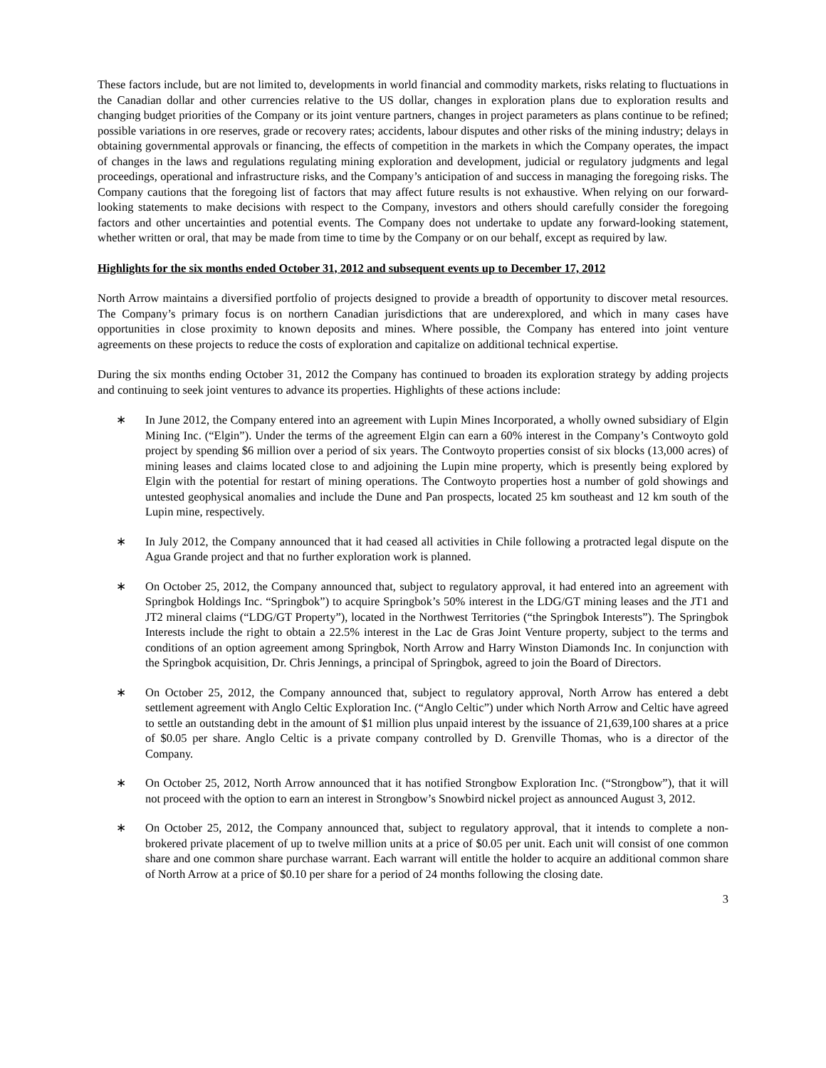These factors include, but are not limited to, developments in world financial and commodity markets, risks relating to fluctuations in the Canadian dollar and other currencies relative to the US dollar, changes in exploration plans due to exploration results and changing budget priorities of the Company or its joint venture partners, changes in project parameters as plans continue to be refined; possible variations in ore reserves, grade or recovery rates; accidents, labour disputes and other risks of the mining industry; delays in obtaining governmental approvals or financing, the effects of competition in the markets in which the Company operates, the impact of changes in the laws and regulations regulating mining exploration and development, judicial or regulatory judgments and legal proceedings, operational and infrastructure risks, and the Company’s anticipation of and success in managing the foregoing risks. The Company cautions that the foregoing list of factors that may affect future results is not exhaustive. When relying on our forward-looking statements to make decisions with respect to the Company, investors and others should carefully consider the foregoing factors and other uncertainties and potential events. The Company does not undertake to update any forward-looking statement, whether written or oral, that may be made from time to time by the Company or on our behalf, except as required by law.
Highlights for the six months ended October 31, 2012 and subsequent events up to December 17, 2012
North Arrow maintains a diversified portfolio of projects designed to provide a breadth of opportunity to discover metal resources. The Company’s primary focus is on northern Canadian jurisdictions that are underexplored, and which in many cases have opportunities in close proximity to known deposits and mines. Where possible, the Company has entered into joint venture agreements on these projects to reduce the costs of exploration and capitalize on additional technical expertise.
During the six months ending October 31, 2012 the Company has continued to broaden its exploration strategy by adding projects and continuing to seek joint ventures to advance its properties. Highlights of these actions include:
∗ In June 2012, the Company entered into an agreement with Lupin Mines Incorporated, a wholly owned subsidiary of Elgin Mining Inc. (“Elgin”). Under the terms of the agreement Elgin can earn a 60% interest in the Company’s Contwoyto gold project by spending $6 million over a period of six years. The Contwoyto properties consist of six blocks (13,000 acres) of mining leases and claims located close to and adjoining the Lupin mine property, which is presently being explored by Elgin with the potential for restart of mining operations. The Contwoyto properties host a number of gold showings and untested geophysical anomalies and include the Dune and Pan prospects, located 25 km southeast and 12 km south of the Lupin mine, respectively.
∗ In July 2012, the Company announced that it had ceased all activities in Chile following a protracted legal dispute on the Agua Grande project and that no further exploration work is planned.
∗ On October 25, 2012, the Company announced that, subject to regulatory approval, it had entered into an agreement with Springbok Holdings Inc. “Springbok”) to acquire Springbok’s 50% interest in the LDG/GT mining leases and the JT1 and JT2 mineral claims (“LDG/GT Property”), located in the Northwest Territories (“the Springbok Interests”). The Springbok Interests include the right to obtain a 22.5% interest in the Lac de Gras Joint Venture property, subject to the terms and conditions of an option agreement among Springbok, North Arrow and Harry Winston Diamonds Inc. In conjunction with the Springbok acquisition, Dr. Chris Jennings, a principal of Springbok, agreed to join the Board of Directors.
∗ On October 25, 2012, the Company announced that, subject to regulatory approval, North Arrow has entered a debt settlement agreement with Anglo Celtic Exploration Inc. (“Anglo Celtic”) under which North Arrow and Celtic have agreed to settle an outstanding debt in the amount of $1 million plus unpaid interest by the issuance of 21,639,100 shares at a price of $0.05 per share. Anglo Celtic is a private company controlled by D. Grenville Thomas, who is a director of the Company.
∗ On October 25, 2012, North Arrow announced that it has notified Strongbow Exploration Inc. (“Strongbow”), that it will not proceed with the option to earn an interest in Strongbow’s Snowbird nickel project as announced August 3, 2012.
∗ On October 25, 2012, the Company announced that, subject to regulatory approval, that it intends to complete a non-brokered private placement of up to twelve million units at a price of $0.05 per unit. Each unit will consist of one common share and one common share purchase warrant. Each warrant will entitle the holder to acquire an additional common share of North Arrow at a price of $0.10 per share for a period of 24 months following the closing date.
3